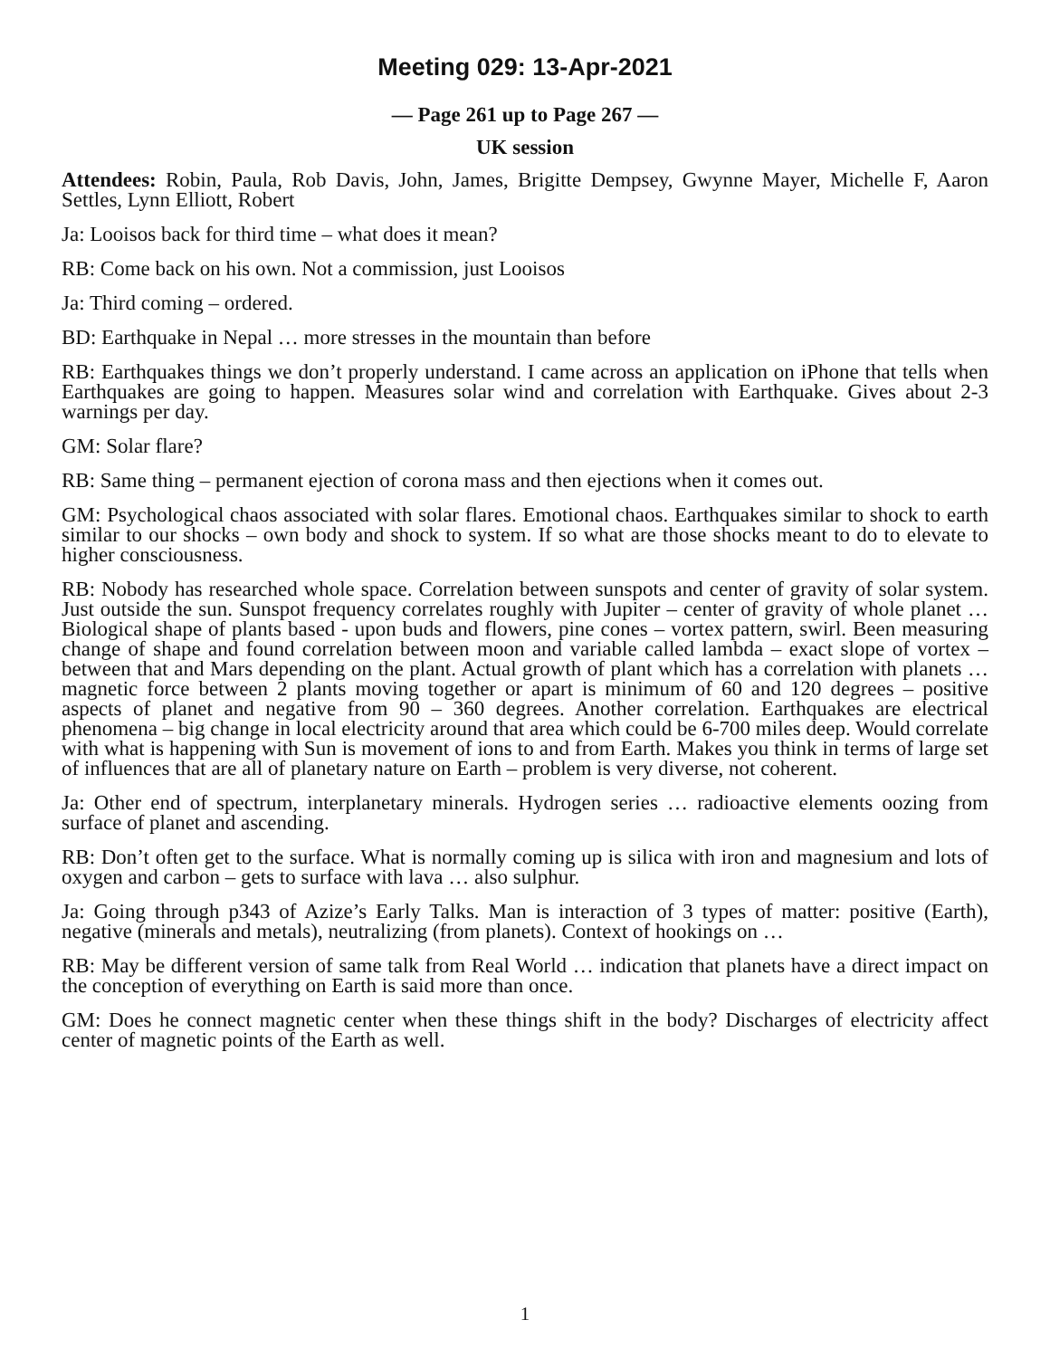Meeting 029: 13-Apr-2021
— Page 261 up to Page 267 —
UK session
Attendees: Robin, Paula, Rob Davis, John, James, Brigitte Dempsey, Gwynne Mayer, Michelle F, Aaron Settles, Lynn Elliott, Robert
Ja: Looisos back for third time – what does it mean?
RB: Come back on his own. Not a commission, just Looisos
Ja: Third coming – ordered.
BD: Earthquake in Nepal … more stresses in the mountain than before
RB: Earthquakes things we don’t properly understand. I came across an application on iPhone that tells when Earthquakes are going to happen. Measures solar wind and correlation with Earthquake. Gives about 2-3 warnings per day.
GM: Solar flare?
RB: Same thing – permanent ejection of corona mass and then ejections when it comes out.
GM: Psychological chaos associated with solar flares. Emotional chaos. Earthquakes similar to shock to earth similar to our shocks – own body and shock to system. If so what are those shocks meant to do to elevate to higher consciousness.
RB: Nobody has researched whole space. Correlation between sunspots and center of gravity of solar system. Just outside the sun. Sunspot frequency correlates roughly with Jupiter – center of gravity of whole planet … Biological shape of plants based - upon buds and flowers, pine cones – vortex pattern, swirl. Been measuring change of shape and found correlation between moon and variable called lambda – exact slope of vortex – between that and Mars depending on the plant. Actual growth of plant which has a correlation with planets … magnetic force between 2 plants moving together or apart is minimum of 60 and 120 degrees – positive aspects of planet and negative from 90 – 360 degrees. Another correlation. Earthquakes are electrical phenomena – big change in local electricity around that area which could be 6-700 miles deep. Would correlate with what is happening with Sun is movement of ions to and from Earth. Makes you think in terms of large set of influences that are all of planetary nature on Earth – problem is very diverse, not coherent.
Ja: Other end of spectrum, interplanetary minerals. Hydrogen series … radioactive elements oozing from surface of planet and ascending.
RB: Don’t often get to the surface. What is normally coming up is silica with iron and magnesium and lots of oxygen and carbon – gets to surface with lava … also sulphur.
Ja: Going through p343 of Azize’s Early Talks. Man is interaction of 3 types of matter: positive (Earth), negative (minerals and metals), neutralizing (from planets). Context of hookings on …
RB: May be different version of same talk from Real World … indication that planets have a direct impact on the conception of everything on Earth is said more than once.
GM: Does he connect magnetic center when these things shift in the body? Discharges of electricity affect center of magnetic points of the Earth as well.
1